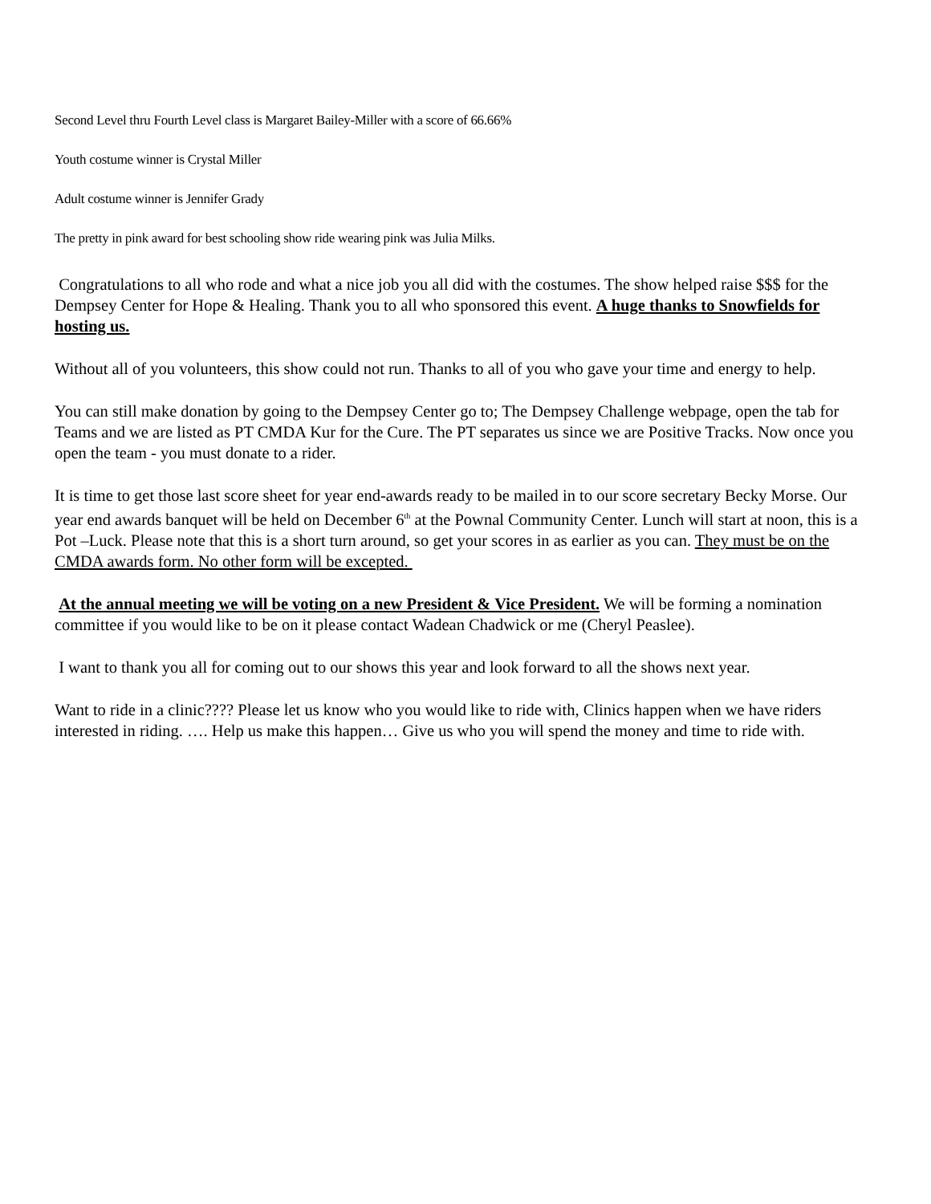Second Level thru Fourth Level class is Margaret Bailey-Miller with a score of 66.66%
Youth costume winner is Crystal Miller
Adult costume winner is Jennifer Grady
The pretty in pink award for best schooling show ride wearing pink was Julia Milks.
Congratulations to all who rode and what a nice job you all did with the costumes. The show helped raise $$$ for the Dempsey Center for Hope & Healing. Thank you to all who sponsored this event. A huge thanks to Snowfields for hosting us.
Without all of you volunteers, this show could not run. Thanks to all of you who gave your time and energy to help.
You can still make donation by going to the Dempsey Center go to; The Dempsey Challenge webpage, open the tab for Teams and we are listed as PT CMDA Kur for the Cure. The PT separates us since we are Positive Tracks. Now once you open the team - you must donate to a rider.
It is time to get those last score sheet for year end-awards ready to be mailed in to our score secretary Becky Morse. Our year end awards banquet will be held on December 6<sup>th</sup> at the Pownal Community Center. Lunch will start at noon, this is a Pot –Luck. Please note that this is a short turn around, so get your scores in as earlier as you can. They must be on the CMDA awards form. No other form will be excepted.
At the annual meeting we will be voting on a new President & Vice President. We will be forming a nomination committee if you would like to be on it please contact Wadean Chadwick or me (Cheryl Peaslee).
I want to thank you all for coming out to our shows this year and look forward to all the shows next year.
Want to ride in a clinic???? Please let us know who you would like to ride with, Clinics happen when we have riders interested in riding. …. Help us make this happen… Give us who you will spend the money and time to ride with.